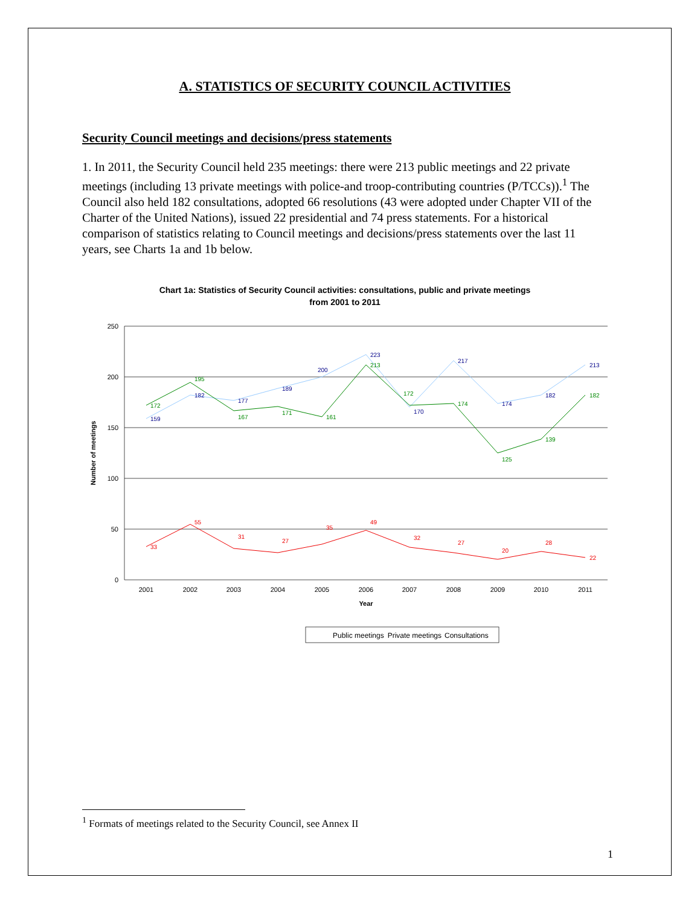A. STATISTICS OF SECURITY COUNCIL ACTIVITIES
Security Council meetings and decisions/press statements
1. In 2011, the Security Council held 235 meetings: there were 213 public meetings and 22 private meetings (including 13 private meetings with police-and troop-contributing countries (P/TCCs)).<sup>1</sup> The Council also held 182 consultations, adopted 66 resolutions (43 were adopted under Chapter VII of the Charter of the United Nations), issued 22 presidential and 74 press statements. For a historical comparison of statistics relating to Council meetings and decisions/press statements over the last 11 years, see Charts 1a and 1b below.
Chart 1a: Statistics of Security Council activities: consultations, public and private meetings
from 2001 to 2011
250
200
150
100
50
0
2001
2002
2003
2004
2005
2006
2007
2008
2009
2010
2011
Year
Number of meetings
159
182
177
189
200
223
170
217
174
182
213
172
195
167
171
161
213
172
174
125
139
182
33
55
31
27
35
49
32
27
20
28
22
Public meetings
Private meetings
Consultations
<sup>1</sup> Formats of meetings related to the Security Council, see Annex II
1